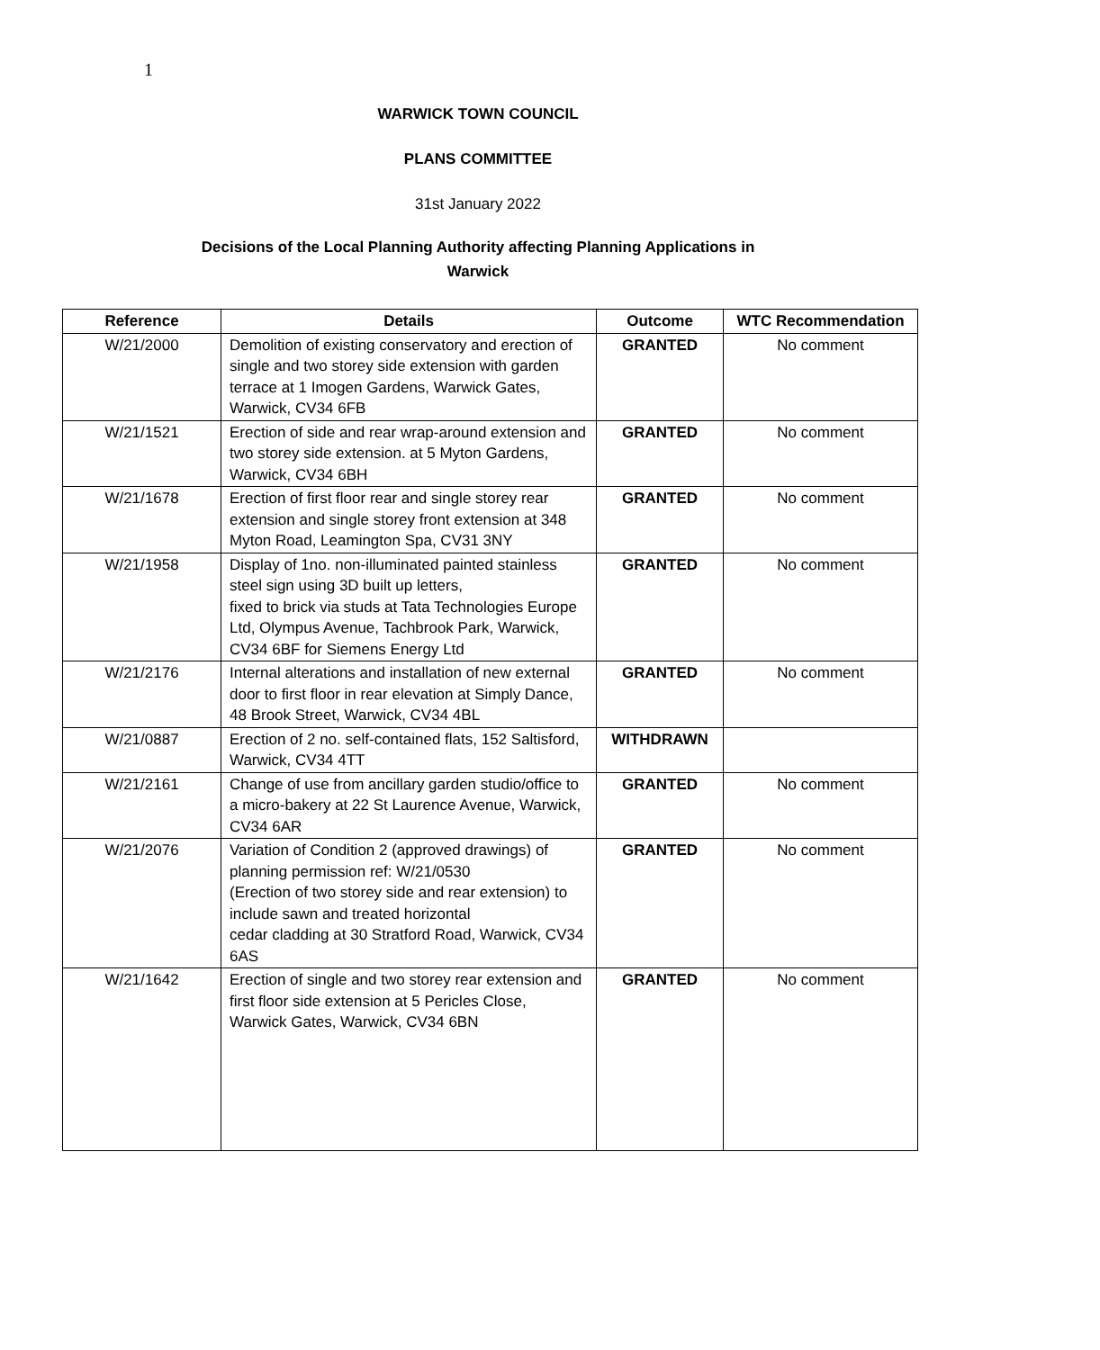1
WARWICK TOWN COUNCIL
PLANS COMMITTEE
31st January 2022
Decisions of the Local Planning Authority affecting Planning Applications in
Warwick
| Reference | Details | Outcome | WTC Recommendation |
| --- | --- | --- | --- |
| W/21/2000 | Demolition of existing conservatory and erection of single and two storey side extension with garden terrace at 1 Imogen Gardens, Warwick Gates, Warwick, CV34 6FB | GRANTED | No comment |
| W/21/1521 | Erection of side and rear wrap-around extension and two storey side extension. at 5 Myton Gardens, Warwick, CV34 6BH | GRANTED | No comment |
| W/21/1678 | Erection of first floor rear and single storey rear extension and single storey front extension at 348 Myton Road, Leamington Spa, CV31 3NY | GRANTED | No comment |
| W/21/1958 | Display of 1no. non-illuminated painted stainless steel sign using 3D built up letters, fixed to brick via studs at Tata Technologies Europe Ltd, Olympus Avenue, Tachbrook Park, Warwick, CV34 6BF for Siemens Energy Ltd | GRANTED | No comment |
| W/21/2176 | Internal alterations and installation of new external door to first floor in rear elevation at Simply Dance, 48 Brook Street, Warwick, CV34 4BL | GRANTED | No comment |
| W/21/0887 | Erection of 2 no. self-contained flats, 152 Saltisford, Warwick, CV34 4TT | WITHDRAWN | |
| W/21/2161 | Change of use from ancillary garden studio/office to a micro-bakery at 22 St Laurence Avenue, Warwick, CV34 6AR | GRANTED | No comment |
| W/21/2076 | Variation of Condition 2 (approved drawings) of planning permission ref: W/21/0530 (Erection of two storey side and rear extension) to include sawn and treated horizontal cedar cladding at 30 Stratford Road, Warwick, CV34 6AS | GRANTED | No comment |
| W/21/1642 | Erection of single and two storey rear extension and first floor side extension at 5 Pericles Close, Warwick Gates, Warwick, CV34 6BN | GRANTED | No comment |